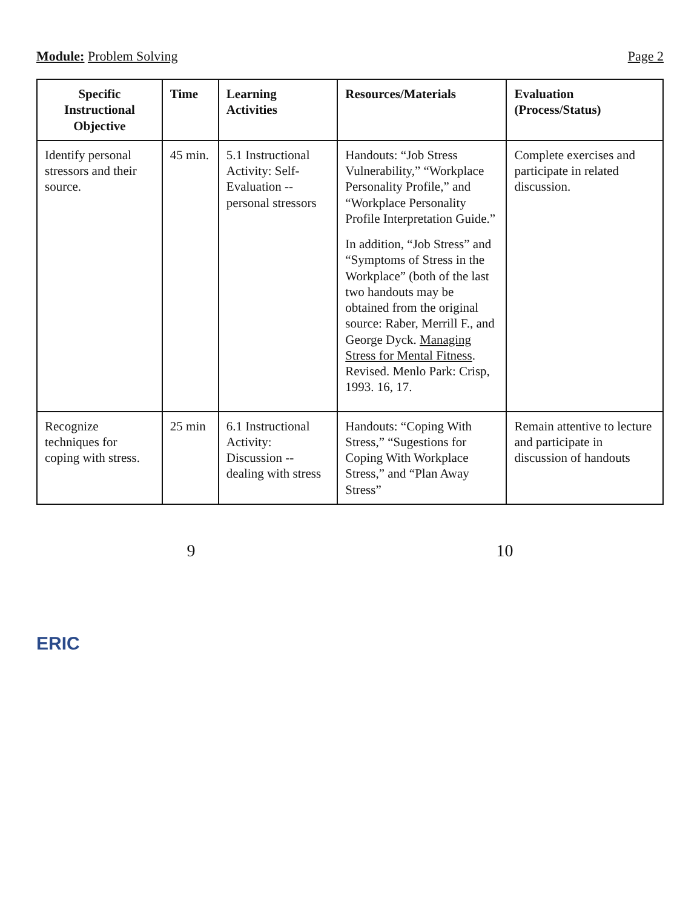Module: Problem Solving Page 2
| Specific Instructional Objective | Time | Learning Activities | Resources/Materials | Evaluation (Process/Status) |
| --- | --- | --- | --- | --- |
| Identify personal stressors and their source. | 45 min. | 5.1 Instructional Activity: Self-Evaluation -- personal stressors | Handouts: “Job Stress Vulnerability,” “Workplace Personality Profile,” and “Workplace Personality Profile Interpretation Guide.” In addition, “Job Stress” and “Symptoms of Stress in the Workplace” (both of the last two handouts may be obtained from the original source: Raber, Merrill F., and George Dyck. Managing Stress for Mental Fitness . Revised. Menlo Park: Crisp, 1993. 16, 17. | Complete exercises and participate in related discussion. |
| Recognize techniques for coping with stress. | 25 min | 6.1 Instructional Activity: Discussion -- dealing with stress | Handouts: “Coping With Stress,” “Sugestions for Coping With Workplace Stress,” and “Plan Away Stress” | Remain attentive to lecture and participate in discussion of handouts |
9 10
ERIC